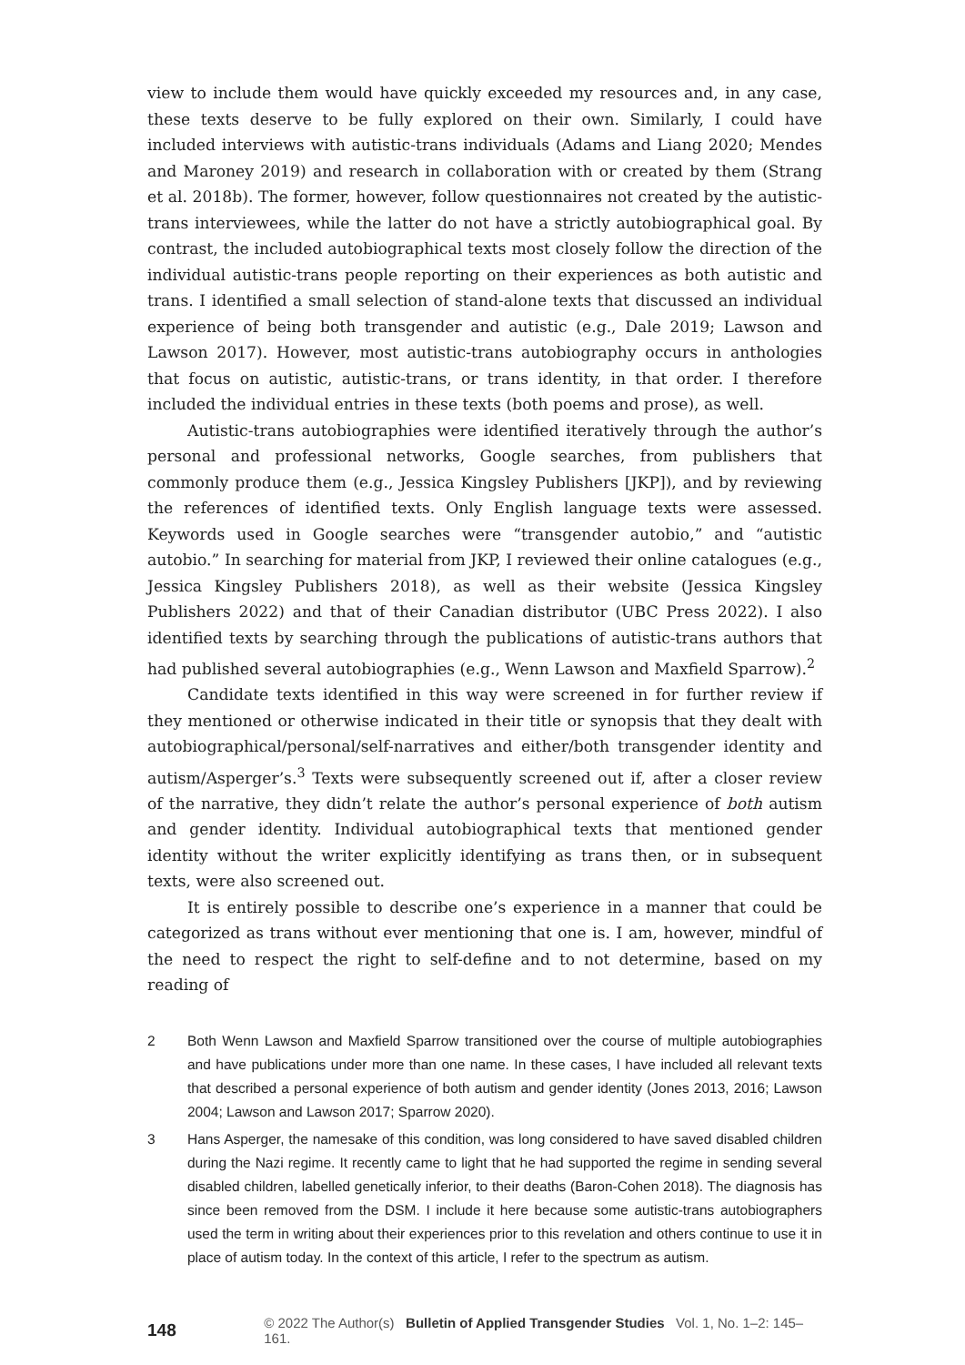view to include them would have quickly exceeded my resources and, in any case, these texts deserve to be fully explored on their own. Similarly, I could have included interviews with autistic-trans individuals (Adams and Liang 2020; Mendes and Maroney 2019) and research in collaboration with or created by them (Strang et al. 2018b). The former, however, follow questionnaires not created by the autistic-trans interviewees, while the latter do not have a strictly autobiographical goal. By contrast, the included autobiographical texts most closely follow the direction of the individual autistic-trans people reporting on their experiences as both autistic and trans. I identified a small selection of stand-alone texts that discussed an individual experience of being both transgender and autistic (e.g., Dale 2019; Lawson and Lawson 2017). However, most autistic-trans autobiography occurs in anthologies that focus on autistic, autistic-trans, or trans identity, in that order. I therefore included the individual entries in these texts (both poems and prose), as well.
Autistic-trans autobiographies were identified iteratively through the author’s personal and professional networks, Google searches, from publishers that commonly produce them (e.g., Jessica Kingsley Publishers [JKP]), and by reviewing the references of identified texts. Only English language texts were assessed. Keywords used in Google searches were “transgender autobio,” and “autistic autobio.” In searching for material from JKP, I reviewed their online catalogues (e.g., Jessica Kingsley Publishers 2018), as well as their website (Jessica Kingsley Publishers 2022) and that of their Canadian distributor (UBC Press 2022). I also identified texts by searching through the publications of autistic-trans authors that had published several autobiographies (e.g., Wenn Lawson and Maxfield Sparrow).<sup>2</sup>
Candidate texts identified in this way were screened in for further review if they mentioned or otherwise indicated in their title or synopsis that they dealt with autobiographical/personal/self-narratives and either/both transgender identity and autism/Asperger’s.<sup>3</sup> Texts were subsequently screened out if, after a closer review of the narrative, they didn’t relate the author’s personal experience of both autism and gender identity. Individual autobiographical texts that mentioned gender identity without the writer explicitly identifying as trans then, or in subsequent texts, were also screened out.
It is entirely possible to describe one’s experience in a manner that could be categorized as trans without ever mentioning that one is. I am, however, mindful of the need to respect the right to self-define and to not determine, based on my reading of
2 Both Wenn Lawson and Maxfield Sparrow transitioned over the course of multiple autobiographies and have publications under more than one name. In these cases, I have included all relevant texts that described a personal experience of both autism and gender identity (Jones 2013, 2016; Lawson 2004; Lawson and Lawson 2017; Sparrow 2020).
3 Hans Asperger, the namesake of this condition, was long considered to have saved disabled children during the Nazi regime. It recently came to light that he had supported the regime in sending several disabled children, labelled genetically inferior, to their deaths (Baron-Cohen 2018). The diagnosis has since been removed from the DSM. I include it here because some autistic-trans autobiographers used the term in writing about their experiences prior to this revelation and others continue to use it in place of autism today. In the context of this article, I refer to the spectrum as autism.
148 © 2022 The Author(s) Bulletin of Applied Transgender Studies Vol. 1, No. 1–2: 145–161.